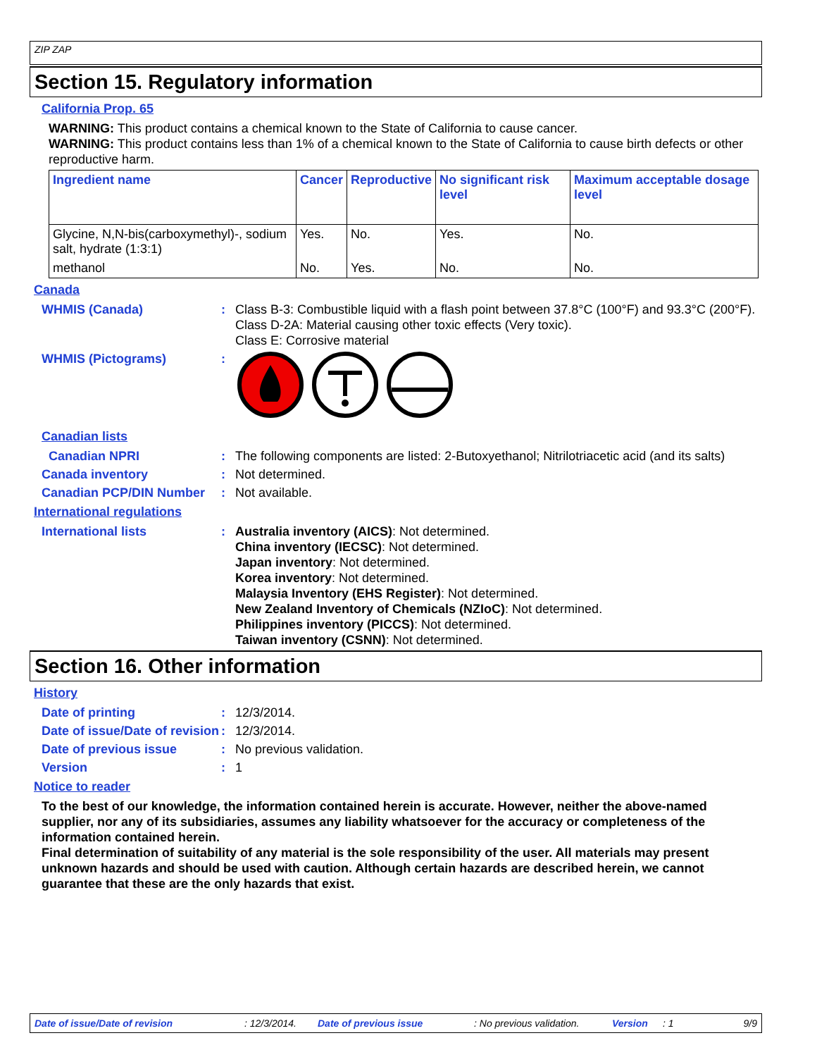ZIP ZAP
Section 15. Regulatory information
California Prop. 65
WARNING: This product contains a chemical known to the State of California to cause cancer.
WARNING: This product contains less than 1% of a chemical known to the State of California to cause birth defects or other reproductive harm.
| Ingredient name | Cancer | Reproductive | No significant risk level | Maximum acceptable dosage level |
| --- | --- | --- | --- | --- |
| Glycine, N,N-bis(carboxymethyl)-, sodium salt, hydrate (1:3:1) | Yes. | No. | Yes. | No. |
| methanol | No. | Yes. | No. | No. |
Canada
WHMIS (Canada) : Class B-3: Combustible liquid with a flash point between 37.8°C (100°F) and 93.3°C (200°F).
Class D-2A: Material causing other toxic effects (Very toxic).
Class E: Corrosive material
WHMIS (Pictograms) :
Canadian lists
Canadian NPRI : The following components are listed: 2-Butoxyethanol; Nitrilotriacetic acid (and its salts)
Canada inventory : Not determined.
Canadian PCP/DIN Number : Not available.
International regulations
International lists : Australia inventory (AICS): Not determined.
China inventory (IECSC): Not determined.
Japan inventory: Not determined.
Korea inventory: Not determined.
Malaysia Inventory (EHS Register): Not determined.
New Zealand Inventory of Chemicals (NZIoC): Not determined.
Philippines inventory (PICCS): Not determined.
Taiwan inventory (CSNN): Not determined.
Section 16. Other information
History
Date of printing : 12/3/2014.
Date of issue/Date of revision
: 12/3/2014.
Date of previous issue : No previous validation.
Version : 1
Notice to reader
To the best of our knowledge, the information contained herein is accurate. However, neither the above-named supplier, nor any of its subsidiaries, assumes any liability whatsoever for the accuracy or completeness of the information contained herein.
Final determination of suitability of any material is the sole responsibility of the user. All materials may present unknown hazards and should be used with caution. Although certain hazards are described herein, we cannot guarantee that these are the only hazards that exist.
Date of issue/Date of revision: 12/3/2014. Date of previous issue: No previous validation. Version: 1 9/9